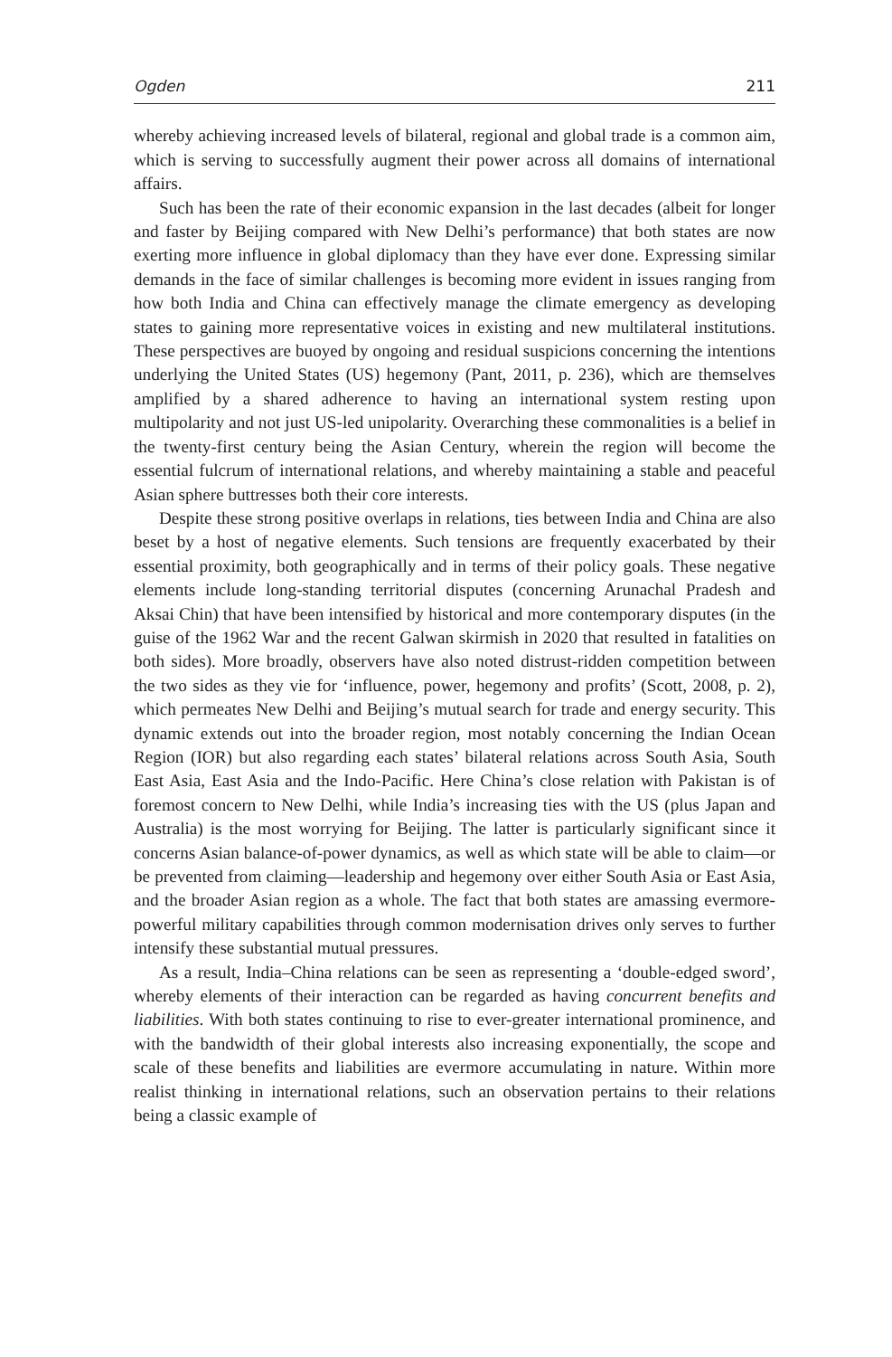Ogden 211
whereby achieving increased levels of bilateral, regional and global trade is a common aim, which is serving to successfully augment their power across all domains of international affairs.
Such has been the rate of their economic expansion in the last decades (albeit for longer and faster by Beijing compared with New Delhi’s performance) that both states are now exerting more influence in global diplomacy than they have ever done. Expressing similar demands in the face of similar challenges is becoming more evident in issues ranging from how both India and China can effectively manage the climate emergency as developing states to gaining more representative voices in existing and new multilateral institutions. These perspectives are buoyed by ongoing and residual suspicions concerning the intentions underlying the United States (US) hegemony (Pant, 2011, p. 236), which are themselves amplified by a shared adherence to having an international system resting upon multipolarity and not just US-led unipolarity. Overarching these commonalities is a belief in the twenty-first century being the Asian Century, wherein the region will become the essential fulcrum of international relations, and whereby maintaining a stable and peaceful Asian sphere buttresses both their core interests.
Despite these strong positive overlaps in relations, ties between India and China are also beset by a host of negative elements. Such tensions are frequently exacerbated by their essential proximity, both geographically and in terms of their policy goals. These negative elements include long-standing territorial disputes (concerning Arunachal Pradesh and Aksai Chin) that have been intensified by historical and more contemporary disputes (in the guise of the 1962 War and the recent Galwan skirmish in 2020 that resulted in fatalities on both sides). More broadly, observers have also noted distrust-ridden competition between the two sides as they vie for ‘influence, power, hegemony and profits’ (Scott, 2008, p. 2), which permeates New Delhi and Beijing’s mutual search for trade and energy security. This dynamic extends out into the broader region, most notably concerning the Indian Ocean Region (IOR) but also regarding each states’ bilateral relations across South Asia, South East Asia, East Asia and the Indo-Pacific. Here China’s close relation with Pakistan is of foremost concern to New Delhi, while India’s increasing ties with the US (plus Japan and Australia) is the most worrying for Beijing. The latter is particularly significant since it concerns Asian balance-of-power dynamics, as well as which state will be able to claim—or be prevented from claiming—leadership and hegemony over either South Asia or East Asia, and the broader Asian region as a whole. The fact that both states are amassing evermore-powerful military capabilities through common modernisation drives only serves to further intensify these substantial mutual pressures.
As a result, India–China relations can be seen as representing a ‘double-edged sword’, whereby elements of their interaction can be regarded as having concurrent benefits and liabilities. With both states continuing to rise to ever-greater international prominence, and with the bandwidth of their global interests also increasing exponentially, the scope and scale of these benefits and liabilities are evermore accumulating in nature. Within more realist thinking in international relations, such an observation pertains to their relations being a classic example of